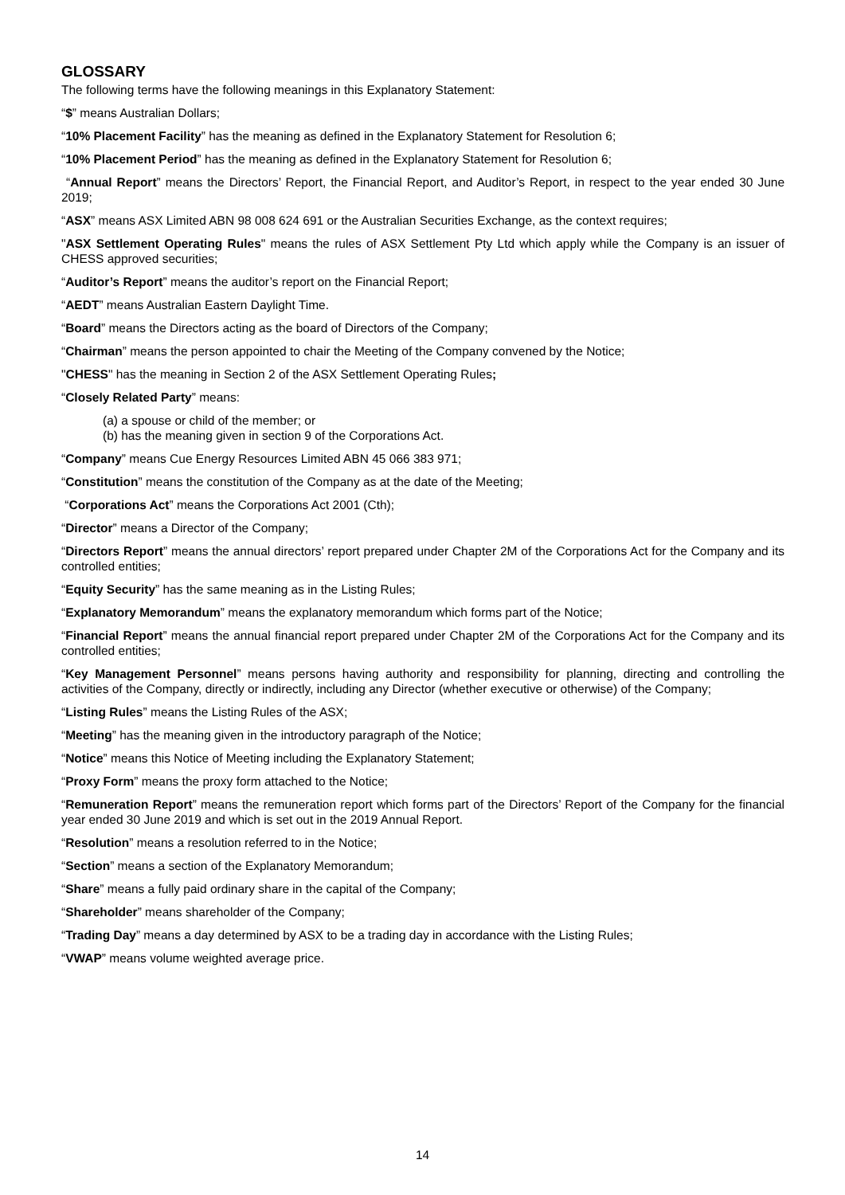GLOSSARY
The following terms have the following meanings in this Explanatory Statement:
“$” means Australian Dollars;
“10% Placement Facility” has the meaning as defined in the Explanatory Statement for Resolution 6;
“10% Placement Period” has the meaning as defined in the Explanatory Statement for Resolution 6;
“Annual Report” means the Directors’ Report, the Financial Report, and Auditor’s Report, in respect to the year ended 30 June 2019;
“ASX” means ASX Limited ABN 98 008 624 691 or the Australian Securities Exchange, as the context requires;
"ASX Settlement Operating Rules" means the rules of ASX Settlement Pty Ltd which apply while the Company is an issuer of CHESS approved securities;
“Auditor’s Report” means the auditor’s report on the Financial Report;
“AEDT” means Australian Eastern Daylight Time.
“Board” means the Directors acting as the board of Directors of the Company;
“Chairman” means the person appointed to chair the Meeting of the Company convened by the Notice;
"CHESS" has the meaning in Section 2 of the ASX Settlement Operating Rules;
“Closely Related Party” means:
(a) a spouse or child of the member; or
(b) has the meaning given in section 9 of the Corporations Act.
“Company” means Cue Energy Resources Limited ABN 45 066 383 971;
“Constitution” means the constitution of the Company as at the date of the Meeting;
“Corporations Act” means the Corporations Act 2001 (Cth);
“Director” means a Director of the Company;
“Directors Report” means the annual directors’ report prepared under Chapter 2M of the Corporations Act for the Company and its controlled entities;
“Equity Security” has the same meaning as in the Listing Rules;
“Explanatory Memorandum” means the explanatory memorandum which forms part of the Notice;
“Financial Report” means the annual financial report prepared under Chapter 2M of the Corporations Act for the Company and its controlled entities;
“Key Management Personnel” means persons having authority and responsibility for planning, directing and controlling the activities of the Company, directly or indirectly, including any Director (whether executive or otherwise) of the Company;
“Listing Rules” means the Listing Rules of the ASX;
“Meeting” has the meaning given in the introductory paragraph of the Notice;
“Notice” means this Notice of Meeting including the Explanatory Statement;
“Proxy Form” means the proxy form attached to the Notice;
“Remuneration Report” means the remuneration report which forms part of the Directors’ Report of the Company for the financial year ended 30 June 2019 and which is set out in the 2019 Annual Report.
“Resolution” means a resolution referred to in the Notice;
“Section” means a section of the Explanatory Memorandum;
“Share” means a fully paid ordinary share in the capital of the Company;
“Shareholder” means shareholder of the Company;
“Trading Day” means a day determined by ASX to be a trading day in accordance with the Listing Rules;
“VWAP” means volume weighted average price.
14